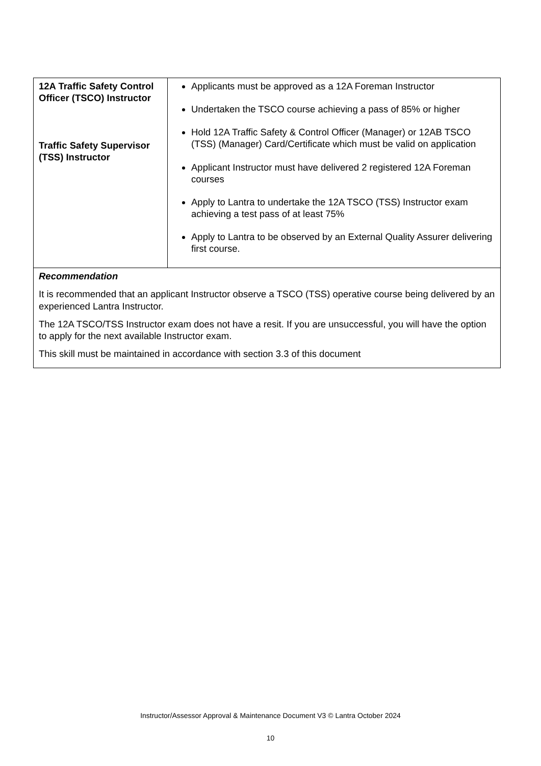| 12A Traffic Safety Control Officer (TSCO) Instructor Traffic Safety Supervisor (TSS) Instructor | Applicants must be approved as a 12A Foreman Instructor Undertaken the TSCO course achieving a pass of 85% or higher Hold 12A Traffic Safety & Control Officer (Manager) or 12AB TSCO (TSS) (Manager) Card/Certificate which must be valid on application Applicant Instructor must have delivered 2 registered 12A Foreman courses Apply to Lantra to undertake the 12A TSCO (TSS) Instructor exam achieving a test pass of at least 75% Apply to Lantra to be observed by an External Quality Assurer delivering first course. |
| Recommendation It is recommended that an applicant Instructor observe a TSCO (TSS) operative course being delivered by an experienced Lantra Instructor. The 12A TSCO/TSS Instructor exam does not have a resit. If you are unsuccessful, you will have the option to apply for the next available Instructor exam. This skill must be maintained in accordance with section 3.3 of this document | |
Instructor/Assessor Approval & Maintenance Document V3 © Lantra October 2024
10